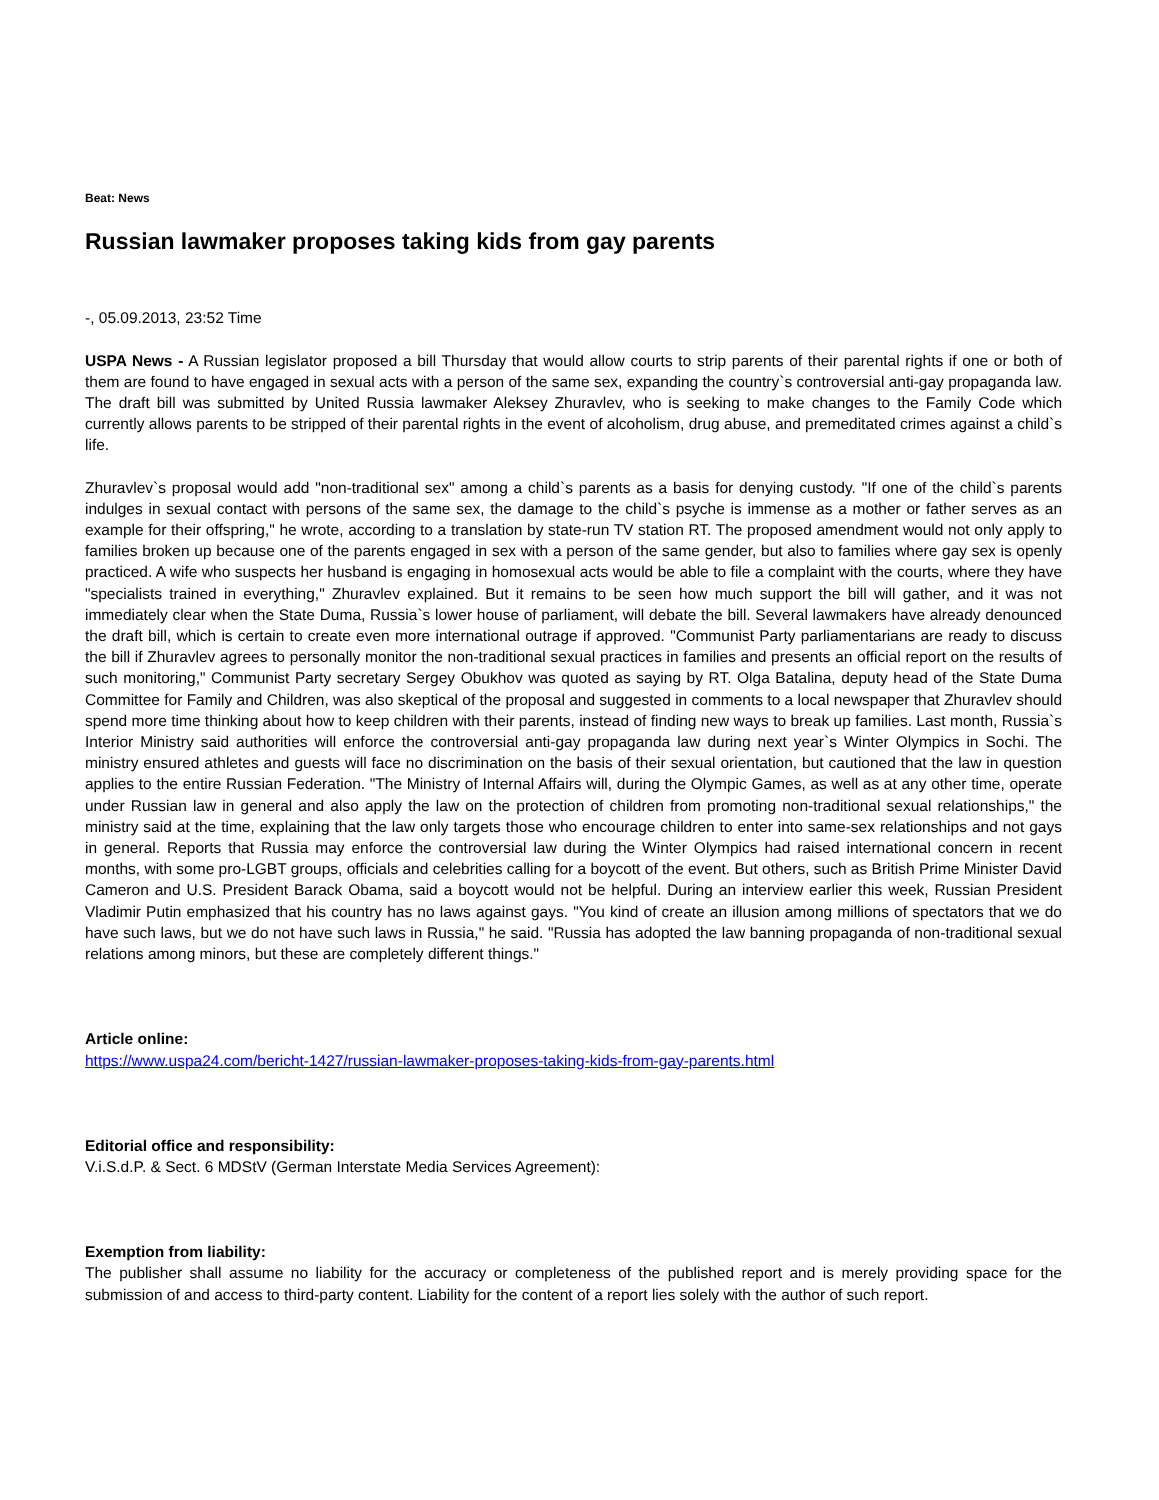Beat: News
Russian lawmaker proposes taking kids from gay parents
-, 05.09.2013, 23:52 Time
USPA News - A Russian legislator proposed a bill Thursday that would allow courts to strip parents of their parental rights if one or both of them are found to have engaged in sexual acts with a person of the same sex, expanding the country`s controversial anti-gay propaganda law. The draft bill was submitted by United Russia lawmaker Aleksey Zhuravlev, who is seeking to make changes to the Family Code which currently allows parents to be stripped of their parental rights in the event of alcoholism, drug abuse, and premeditated crimes against a child`s life.
Zhuravlev`s proposal would add "non-traditional sex" among a child`s parents as a basis for denying custody. "If one of the child`s parents indulges in sexual contact with persons of the same sex, the damage to the child`s psyche is immense as a mother or father serves as an example for their offspring," he wrote, according to a translation by state-run TV station RT. The proposed amendment would not only apply to families broken up because one of the parents engaged in sex with a person of the same gender, but also to families where gay sex is openly practiced. A wife who suspects her husband is engaging in homosexual acts would be able to file a complaint with the courts, where they have "specialists trained in everything," Zhuravlev explained. But it remains to be seen how much support the bill will gather, and it was not immediately clear when the State Duma, Russia`s lower house of parliament, will debate the bill. Several lawmakers have already denounced the draft bill, which is certain to create even more international outrage if approved. "Communist Party parliamentarians are ready to discuss the bill if Zhuravlev agrees to personally monitor the non-traditional sexual practices in families and presents an official report on the results of such monitoring," Communist Party secretary Sergey Obukhov was quoted as saying by RT. Olga Batalina, deputy head of the State Duma Committee for Family and Children, was also skeptical of the proposal and suggested in comments to a local newspaper that Zhuravlev should spend more time thinking about how to keep children with their parents, instead of finding new ways to break up families. Last month, Russia`s Interior Ministry said authorities will enforce the controversial anti-gay propaganda law during next year`s Winter Olympics in Sochi. The ministry ensured athletes and guests will face no discrimination on the basis of their sexual orientation, but cautioned that the law in question applies to the entire Russian Federation. "The Ministry of Internal Affairs will, during the Olympic Games, as well as at any other time, operate under Russian law in general and also apply the law on the protection of children from promoting non-traditional sexual relationships," the ministry said at the time, explaining that the law only targets those who encourage children to enter into same-sex relationships and not gays in general. Reports that Russia may enforce the controversial law during the Winter Olympics had raised international concern in recent months, with some pro-LGBT groups, officials and celebrities calling for a boycott of the event. But others, such as British Prime Minister David Cameron and U.S. President Barack Obama, said a boycott would not be helpful. During an interview earlier this week, Russian President Vladimir Putin emphasized that his country has no laws against gays. "You kind of create an illusion among millions of spectators that we do have such laws, but we do not have such laws in Russia," he said. "Russia has adopted the law banning propaganda of non-traditional sexual relations among minors, but these are completely different things."
Article online:
https://www.uspa24.com/bericht-1427/russian-lawmaker-proposes-taking-kids-from-gay-parents.html
Editorial office and responsibility:
V.i.S.d.P. & Sect. 6 MDStV (German Interstate Media Services Agreement):
Exemption from liability:
The publisher shall assume no liability for the accuracy or completeness of the published report and is merely providing space for the submission of and access to third-party content. Liability for the content of a report lies solely with the author of such report.